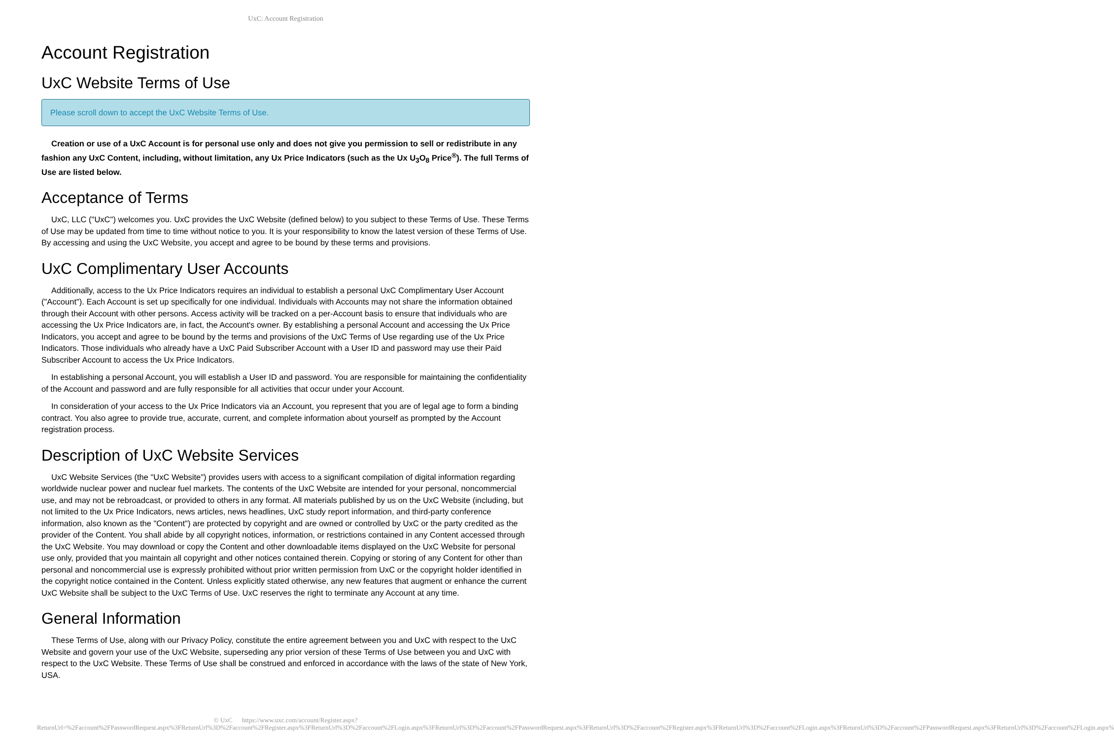UxC: Account Registration
Account Registration
UxC Website Terms of Use
Please scroll down to accept the UxC Website Terms of Use.
Creation or use of a UxC Account is for personal use only and does not give you permission to sell or redistribute in any fashion any UxC Content, including, without limitation, any Ux Price Indicators (such as the Ux U<sub>3</sub>O<sub>8</sub> Price<sup>®</sup>). The full Terms of Use are listed below.
Acceptance of Terms
UxC, LLC ("UxC") welcomes you. UxC provides the UxC Website (defined below) to you subject to these Terms of Use. These Terms of Use may be updated from time to time without notice to you. It is your responsibility to know the latest version of these Terms of Use. By accessing and using the UxC Website, you accept and agree to be bound by these terms and provisions.
UxC Complimentary User Accounts
Additionally, access to the Ux Price Indicators requires an individual to establish a personal UxC Complimentary User Account ("Account"). Each Account is set up specifically for one individual. Individuals with Accounts may not share the information obtained through their Account with other persons. Access activity will be tracked on a per-Account basis to ensure that individuals who are accessing the Ux Price Indicators are, in fact, the Account's owner. By establishing a personal Account and accessing the Ux Price Indicators, you accept and agree to be bound by the terms and provisions of the UxC Terms of Use regarding use of the Ux Price Indicators. Those individuals who already have a UxC Paid Subscriber Account with a User ID and password may use their Paid Subscriber Account to access the Ux Price Indicators.
In establishing a personal Account, you will establish a User ID and password. You are responsible for maintaining the confidentiality of the Account and password and are fully responsible for all activities that occur under your Account.
In consideration of your access to the Ux Price Indicators via an Account, you represent that you are of legal age to form a binding contract. You also agree to provide true, accurate, current, and complete information about yourself as prompted by the Account registration process.
Description of UxC Website Services
UxC Website Services (the "UxC Website") provides users with access to a significant compilation of digital information regarding worldwide nuclear power and nuclear fuel markets. The contents of the UxC Website are intended for your personal, noncommercial use, and may not be rebroadcast, or provided to others in any format. All materials published by us on the UxC Website (including, but not limited to the Ux Price Indicators, news articles, news headlines, UxC study report information, and third-party conference information, also known as the "Content") are protected by copyright and are owned or controlled by UxC or the party credited as the provider of the Content. You shall abide by all copyright notices, information, or restrictions contained in any Content accessed through the UxC Website. You may download or copy the Content and other downloadable items displayed on the UxC Website for personal use only, provided that you maintain all copyright and other notices contained therein. Copying or storing of any Content for other than personal and noncommercial use is expressly prohibited without prior written permission from UxC or the copyright holder identified in the copyright notice contained in the Content. Unless explicitly stated otherwise, any new features that augment or enhance the current UxC Website shall be subject to the UxC Terms of Use. UxC reserves the right to terminate any Account at any time.
General Information
These Terms of Use, along with our Privacy Policy, constitute the entire agreement between you and UxC with respect to the UxC Website and govern your use of the UxC Website, superseding any prior version of these Terms of Use between you and UxC with respect to the UxC Website. These Terms of Use shall be construed and enforced in accordance with the laws of the state of New York, USA.
© UxC https://www.uxc.com/account/Register.aspx?ReturnUrl=%2Faccount%2FPasswordRequest.aspx%3FReturnUrl%3D%2Faccount%2FRegister.aspx%3FReturnUrl%3D%2Faccount%2FLogin.aspx%3FReturnUrl%3D%2Faccount%2FPasswordRequest.aspx%3FReturnUrl%3D%2Faccount%2FRegister.aspx%3FReturnUrl%3D%2Faccount%2FLogin.aspx%3FReturnUrl%3D%2Faccount%2FPasswordRequest.aspx%3FReturnUrl%3D%2Faccount%2FLogin.aspx%